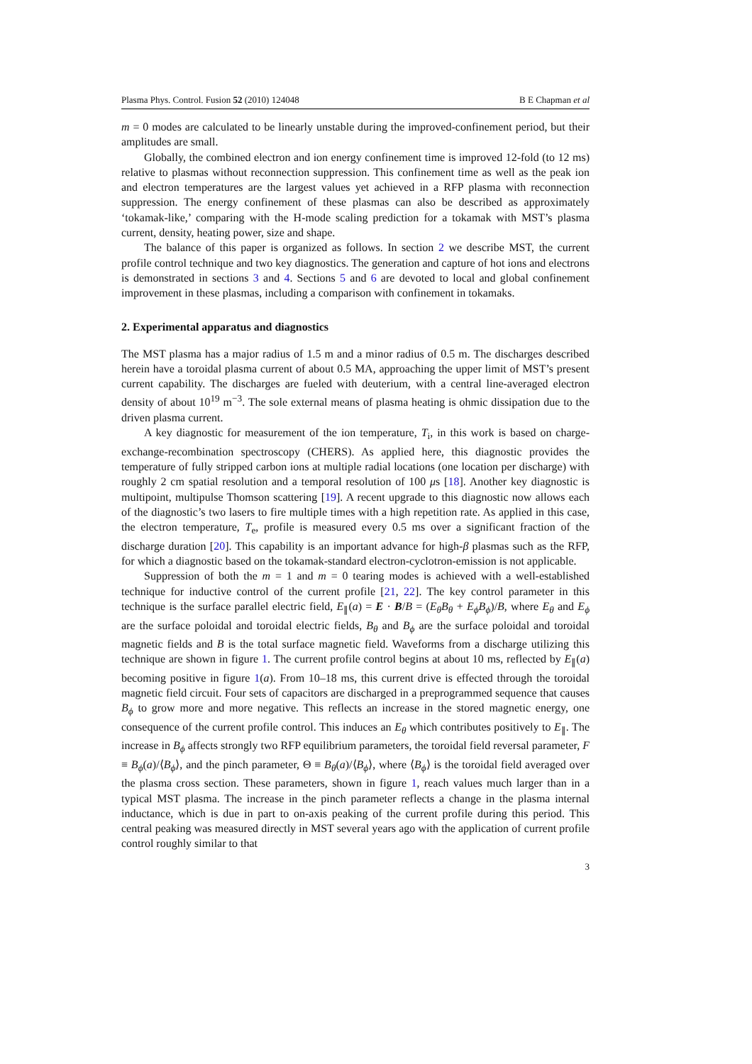Plasma Phys. Control. Fusion 52 (2010) 124048 B E Chapman et al
m = 0 modes are calculated to be linearly unstable during the improved-confinement period, but their amplitudes are small.
Globally, the combined electron and ion energy confinement time is improved 12-fold (to 12 ms) relative to plasmas without reconnection suppression. This confinement time as well as the peak ion and electron temperatures are the largest values yet achieved in a RFP plasma with reconnection suppression. The energy confinement of these plasmas can also be described as approximately ‘tokamak-like,’ comparing with the H-mode scaling prediction for a tokamak with MST’s plasma current, density, heating power, size and shape.
The balance of this paper is organized as follows. In section 2 we describe MST, the current profile control technique and two key diagnostics. The generation and capture of hot ions and electrons is demonstrated in sections 3 and 4. Sections 5 and 6 are devoted to local and global confinement improvement in these plasmas, including a comparison with confinement in tokamaks.
2. Experimental apparatus and diagnostics
The MST plasma has a major radius of 1.5 m and a minor radius of 0.5 m. The discharges described herein have a toroidal plasma current of about 0.5 MA, approaching the upper limit of MST’s present current capability. The discharges are fueled with deuterium, with a central line-averaged electron density of about 10<sup>19</sup> m<sup>−3</sup>. The sole external means of plasma heating is ohmic dissipation due to the driven plasma current.
A key diagnostic for measurement of the ion temperature, T<sub>i</sub>, in this work is based on charge-exchange-recombination spectroscopy (CHERS). As applied here, this diagnostic provides the temperature of fully stripped carbon ions at multiple radial locations (one location per discharge) with roughly 2 cm spatial resolution and a temporal resolution of 100 μs [18]. Another key diagnostic is multipoint, multipulse Thomson scattering [19]. A recent upgrade to this diagnostic now allows each of the diagnostic’s two lasers to fire multiple times with a high repetition rate. As applied in this case, the electron temperature, T<sub>e</sub>, profile is measured every 0.5 ms over a significant fraction of the discharge duration [20]. This capability is an important advance for high-β plasmas such as the RFP, for which a diagnostic based on the tokamak-standard electron-cyclotron-emission is not applicable.
Suppression of both the m = 1 and m = 0 tearing modes is achieved with a well-established technique for inductive control of the current profile [21, 22]. The key control parameter in this technique is the surface parallel electric field, E<sub>∥</sub>(a) = E · B/B = (E<sub>θ</sub>B<sub>θ</sub> + E<sub>ϕ</sub>B<sub>ϕ</sub>)/B, where E<sub>θ</sub> and E<sub>ϕ</sub> are the surface poloidal and toroidal electric fields, B<sub>θ</sub> and B<sub>ϕ</sub> are the surface poloidal and toroidal magnetic fields and B is the total surface magnetic field. Waveforms from a discharge utilizing this technique are shown in figure 1. The current profile control begins at about 10 ms, reflected by E<sub>∥</sub>(a) becoming positive in figure 1(a). From 10–18 ms, this current drive is effected through the toroidal magnetic field circuit. Four sets of capacitors are discharged in a preprogrammed sequence that causes B<sub>ϕ</sub> to grow more and more negative. This reflects an increase in the stored magnetic energy, one consequence of the current profile control. This induces an E<sub>θ</sub> which contributes positively to E<sub>∥</sub>. The increase in B<sub>ϕ</sub> affects strongly two RFP equilibrium parameters, the toroidal field reversal parameter, F ≡ B<sub>ϕ</sub>(a)/⟨B<sub>ϕ</sub>⟩, and the pinch parameter, Θ ≡ B<sub>θ</sub>(a)/⟨B<sub>ϕ</sub>⟩, where ⟨B<sub>ϕ</sub>⟩ is the toroidal field averaged over the plasma cross section. These parameters, shown in figure 1, reach values much larger than in a typical MST plasma. The increase in the pinch parameter reflects a change in the plasma internal inductance, which is due in part to on-axis peaking of the current profile during this period. This central peaking was measured directly in MST several years ago with the application of current profile control roughly similar to that
3